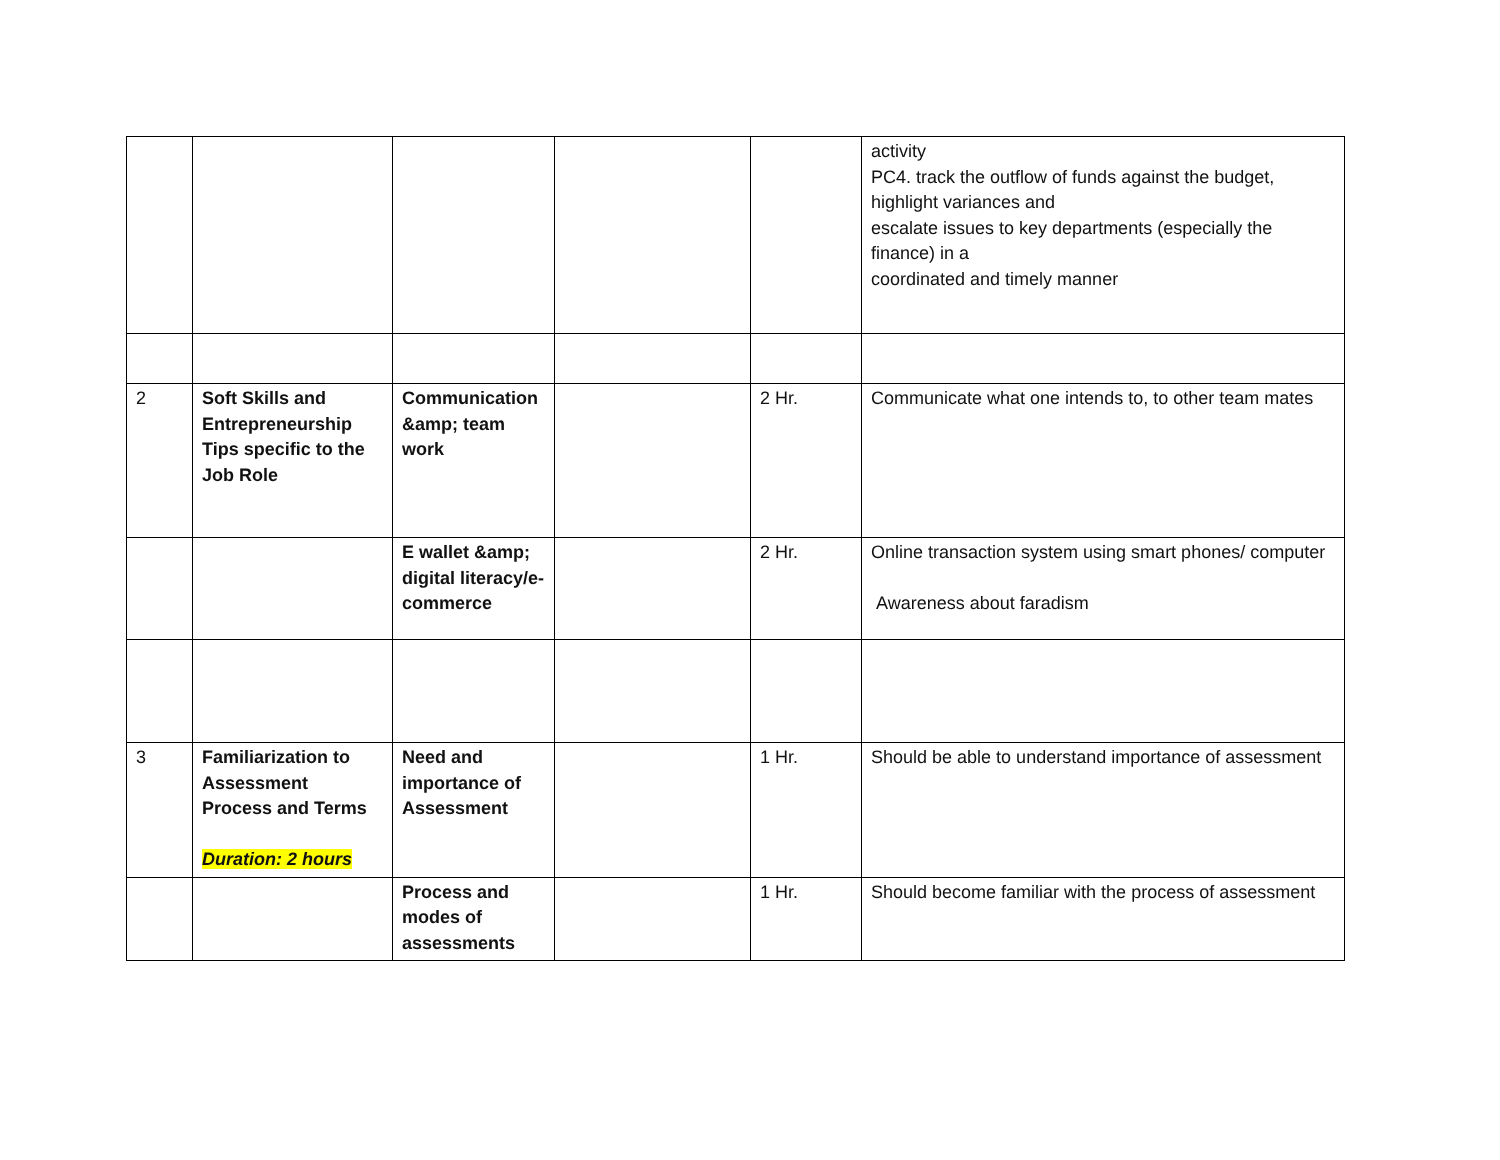| | | | | | activity PC4. track the outflow of funds against the budget, highlight variances and escalate issues to key departments (especially the finance) in a coordinated and timely manner |
| 2 | Soft Skills and Entrepreneurship Tips specific to the Job Role | Communication &amp; team work | | 2 Hr. | Communicate what one intends to, to other team mates |
| | | E wallet &amp; digital literacy/e-commerce | | 2 Hr. | Online transaction system using smart phones/ computer Awareness about faradism |
| 3 | Familiarization to Assessment Process and Terms Duration: 2 hours | Need and importance of Assessment | | 1 Hr. | Should be able to understand importance of assessment |
| | | Process and modes of assessments | | 1 Hr. | Should become familiar with the process of assessment |